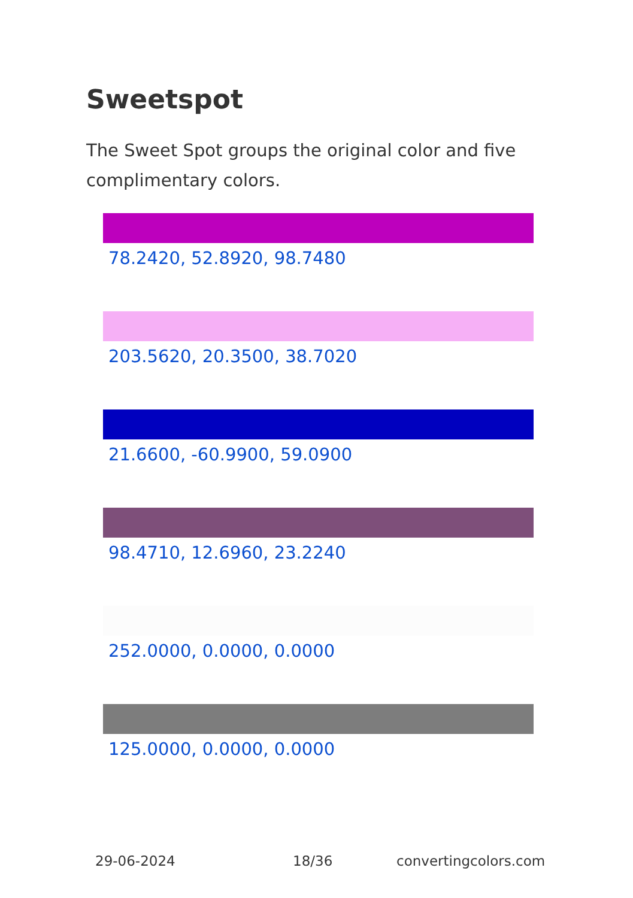Sweetspot
The Sweet Spot groups the original color and five complimentary colors.
78.2420, 52.8920, 98.7480
203.5620, 20.3500, 38.7020
21.6600, -60.9900, 59.0900
98.4710, 12.6960, 23.2240
252.0000, 0.0000, 0.0000
125.0000, 0.0000, 0.0000
29-06-2024 18/36 convertingcolors.com